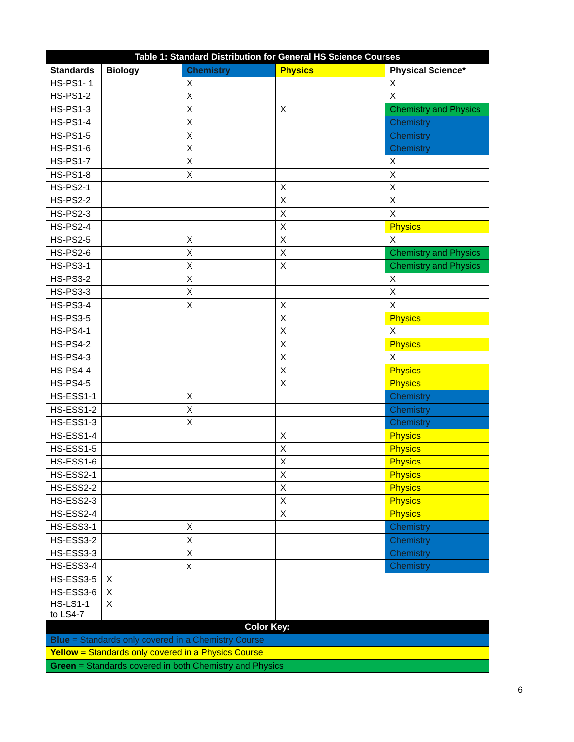| Table 1: Standard Distribution for General HS Science Courses | | | | |
| Standards | Biology | Chemistry | Physics | Physical Science* |
| HS-PS1- 1 | | X | | X |
| HS-PS1-2 | | X | | X |
| HS-PS1-3 | | X | X | Chemistry and Physics |
| HS-PS1-4 | | X | | Chemistry |
| HS-PS1-5 | | X | | Chemistry |
| HS-PS1-6 | | X | | Chemistry |
| HS-PS1-7 | | X | | X |
| HS-PS1-8 | | X | | X |
| HS-PS2-1 | | | X | X |
| HS-PS2-2 | | | X | X |
| HS-PS2-3 | | | X | X |
| HS-PS2-4 | | | X | Physics |
| HS-PS2-5 | | X | X | X |
| HS-PS2-6 | | X | X | Chemistry and Physics |
| HS-PS3-1 | | X | X | Chemistry and Physics |
| HS-PS3-2 | | X | | X |
| HS-PS3-3 | | X | | X |
| HS-PS3-4 | | X | X | X |
| HS-PS3-5 | | | X | Physics |
| HS-PS4-1 | | | X | X |
| HS-PS4-2 | | | X | Physics |
| HS-PS4-3 | | | X | X |
| HS-PS4-4 | | | X | Physics |
| HS-PS4-5 | | | X | Physics |
| HS-ESS1-1 | | X | | Chemistry |
| HS-ESS1-2 | | X | | Chemistry |
| HS-ESS1-3 | | X | | Chemistry |
| HS-ESS1-4 | | | X | Physics |
| HS-ESS1-5 | | | X | Physics |
| HS-ESS1-6 | | | X | Physics |
| HS-ESS2-1 | | | X | Physics |
| HS-ESS2-2 | | | X | Physics |
| HS-ESS2-3 | | | X | Physics |
| HS-ESS2-4 | | | X | Physics |
| HS-ESS3-1 | | X | | Chemistry |
| HS-ESS3-2 | | X | | Chemistry |
| HS-ESS3-3 | | X | | Chemistry |
| HS-ESS3-4 | | x | | Chemistry |
| HS-ESS3-5 | X | | | |
| HS-ESS3-6 | X | | | |
| HS-LS1-1 to LS4-7 | X | | | |
| Color Key: | | | | |
| Blue = Standards only covered in a Chemistry Course | | | | |
| Yellow = Standards only covered in a Physics Course | | | | |
| Green = Standards covered in both Chemistry and Physics | | | | |
6